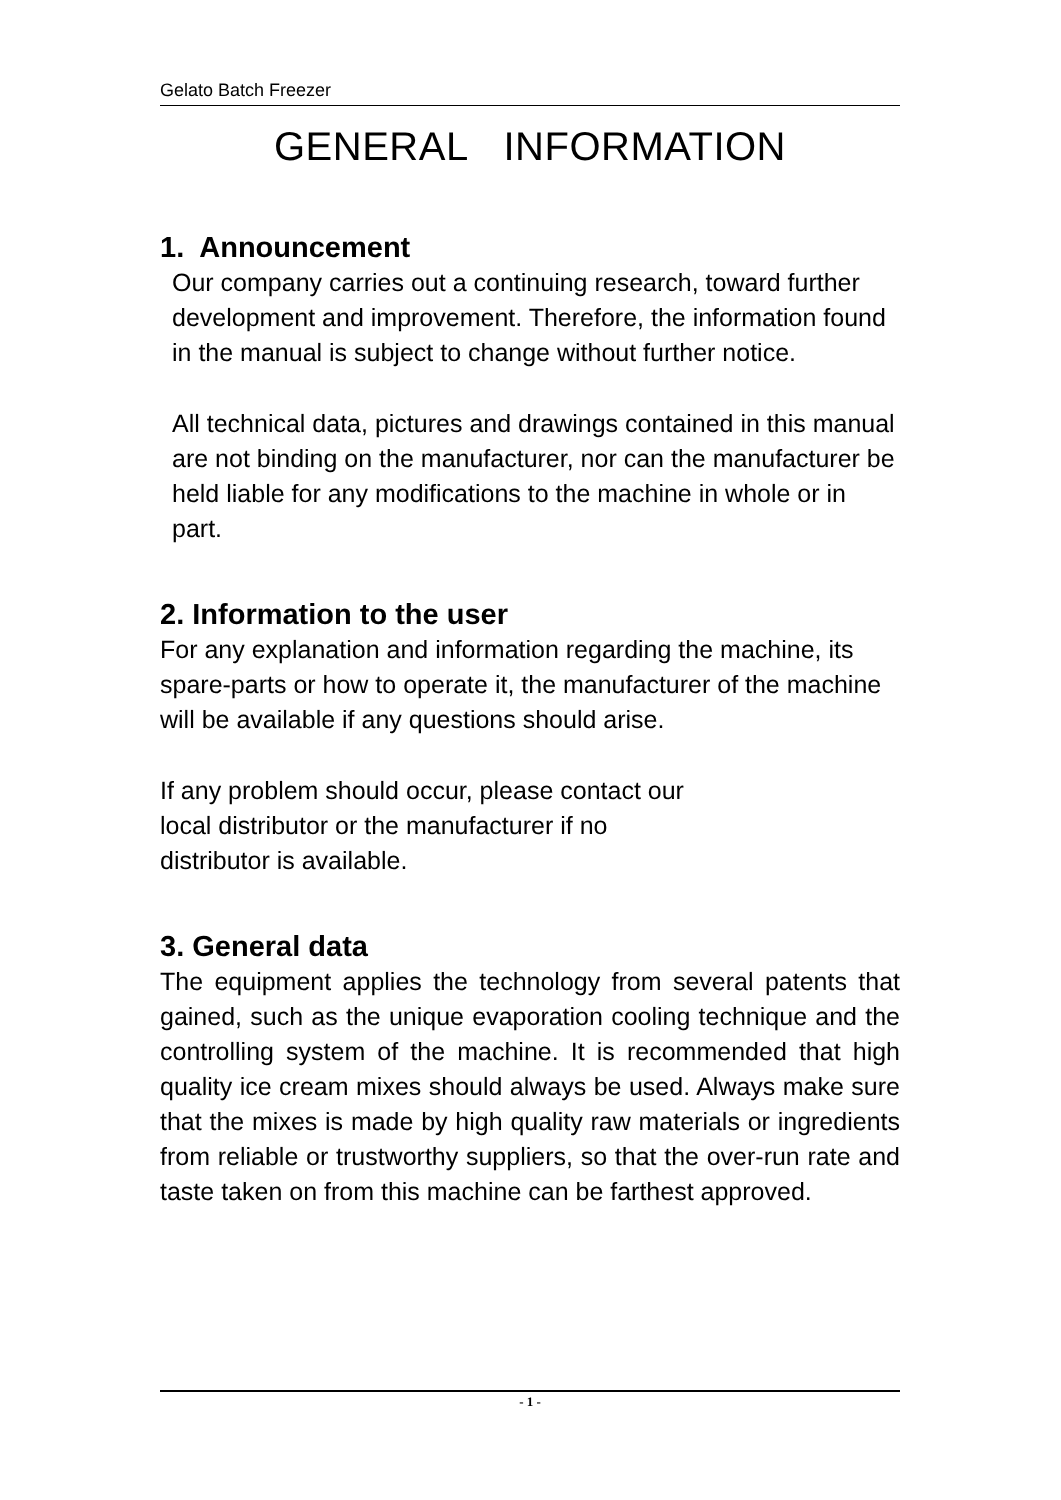Gelato Batch Freezer
GENERAL INFORMATION
1. Announcement
Our company carries out a continuing research, toward further development and improvement. Therefore, the information found in the manual is subject to change without further notice.
All technical data, pictures and drawings contained in this manual are not binding on the manufacturer, nor can the manufacturer be held liable for any modifications to the machine in whole or in part.
2. Information to the user
For any explanation and information regarding the machine, its spare-parts or how to operate it, the manufacturer of the machine will be available if any questions should arise.
If any problem should occur, please contact our
local distributor or the manufacturer if no
distributor is available.
3. General data
The equipment applies the technology from several patents that gained, such as the unique evaporation cooling technique and the controlling system of the machine. It is recommended that high quality ice cream mixes should always be used. Always make sure that the mixes is made by high quality raw materials or ingredients from reliable or trustworthy suppliers, so that the over-run rate and taste taken on from this machine can be farthest approved.
- 1 -